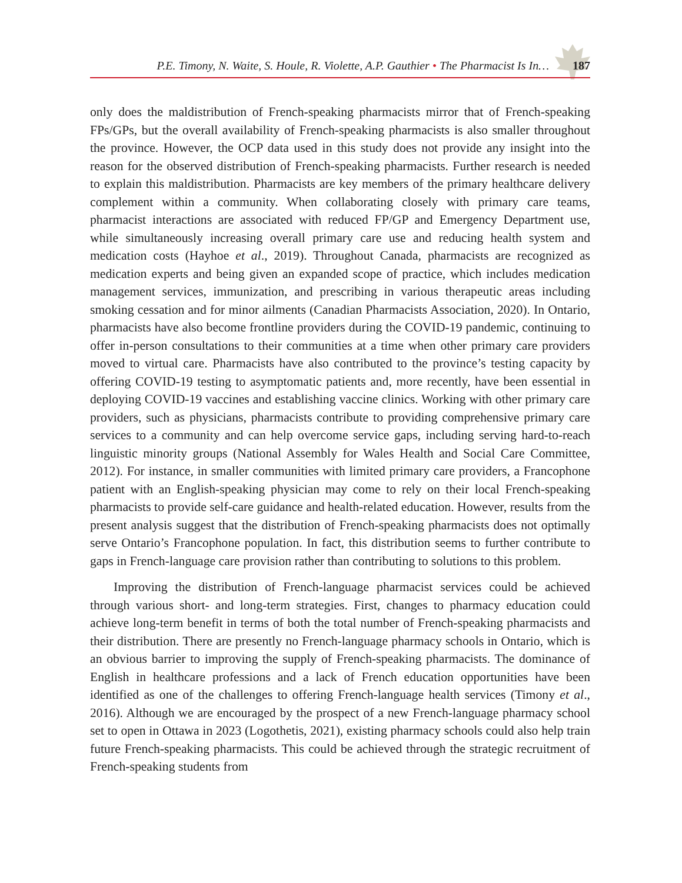P.E. Timony, N. Waite, S. Houle, R. Violette, A.P. Gauthier • The Pharmacist Is In… 187
only does the maldistribution of French-speaking pharmacists mirror that of French-speaking FPs/GPs, but the overall availability of French-speaking pharmacists is also smaller through­out the province. However, the OCP data used in this study does not provide any insight into the reason for the observed distribution of French-speaking pharmacists. Further research is needed to explain this maldistribution. Pharmacists are key members of the primary health­care delivery complement within a community. When collaborating closely with primary care teams, pharmacist interactions are associated with reduced FP/GP and Emergency Department use, while simultaneously increasing overall primary care use and reducing health system and medication costs (Hayhoe et al., 2019). Throughout Canada, pharmacists are recognized as medication experts and being given an expanded scope of practice, which includes medication management services, immunization, and prescribing in various thera­peutic areas including smoking cessation and for minor ailments (Canadian Pharmacists Association, 2020). In Ontario, pharmacists have also become frontline providers during the COVID-19 pandemic, continuing to offer in-person consultations to their communities at a time when other primary care providers moved to virtual care. Pharmacists have also contributed to the province’s testing capacity by offering COVID-19 testing to asympto­matic patients and, more recently, have been essential in deploying COVID-19 vaccines and establishing vaccine clinics. Working with other primary care providers, such as physicians, pharmacists contribute to providing comprehensive primary care services to a community and can help overcome service gaps, including serving hard-to-reach linguistic minority groups (National Assembly for Wales Health and Social Care Committee, 2012). For instance, in smaller communities with limited primary care providers, a Francophone patient with an English-speaking physician may come to rely on their local French-speaking pharmacists to provide self-care guidance and health-related education. However, results from the present analysis suggest that the distribution of French-speaking pharmacists does not optimally serve Ontario’s Francophone population. In fact, this distribution seems to further contribute to gaps in French-language care provision rather than contributing to solutions to this problem.
Improving the distribution of French-language pharmacist services could be achieved through various short- and long-term strategies. First, changes to pharmacy education could achieve long-term benefit in terms of both the total number of French-speaking pharma­cists and their distribution. There are presently no French-language pharmacy schools in Ontario, which is an obvious barrier to improving the supply of French-speaking pharma­cists. The dominance of English in healthcare professions and a lack of French education opportunities have been identified as one of the challenges to offering French-language health services (Timony et al., 2016). Although we are encouraged by the prospect of a new French-language pharmacy school set to open in Ottawa in 2023 (Logothetis, 2021), existing pharmacy schools could also help train future French-speaking pharmacists. This could be achieved through the strategic recruitment of French-speaking students from